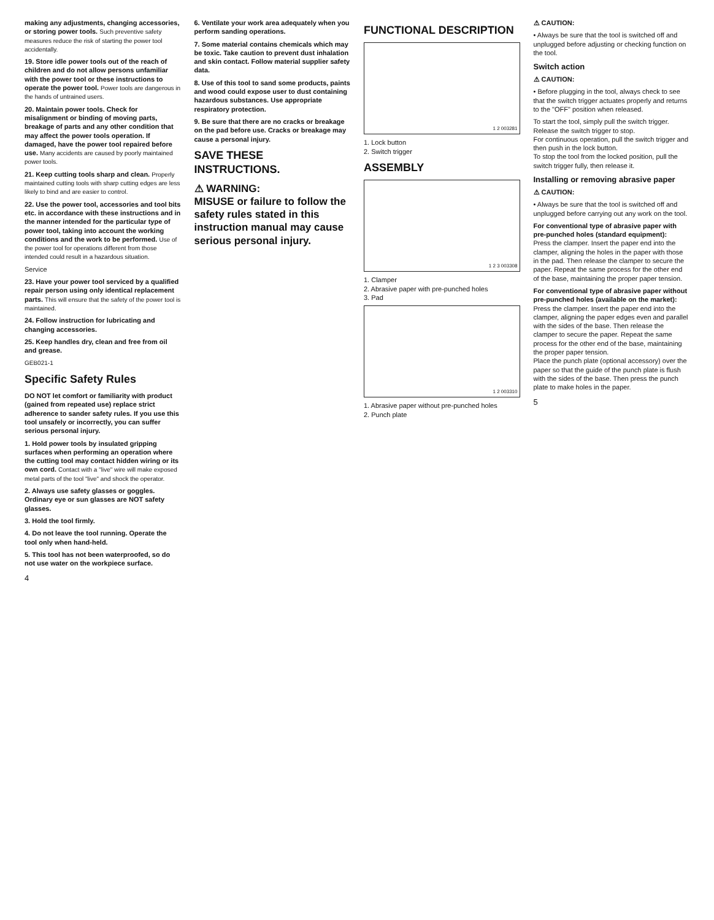making any adjustments, changing accessories, or storing power tools. Such preventive safety measures reduce the risk of starting the power tool accidentally.
19. Store idle power tools out of the reach of children and do not allow persons unfamiliar with the power tool or these instructions to operate the power tool. Power tools are dangerous in the hands of untrained users.
20. Maintain power tools. Check for misalignment or binding of moving parts, breakage of parts and any other condition that may affect the power tools operation. If damaged, have the power tool repaired before use. Many accidents are caused by poorly maintained power tools.
21. Keep cutting tools sharp and clean. Properly maintained cutting tools with sharp cutting edges are less likely to bind and are easier to control.
22. Use the power tool, accessories and tool bits etc. in accordance with these instructions and in the manner intended for the particular type of power tool, taking into account the working conditions and the work to be performed. Use of the power tool for operations different from those intended could result in a hazardous situation.
Service
23. Have your power tool serviced by a qualified repair person using only identical replacement parts. This will ensure that the safety of the power tool is maintained.
24. Follow instruction for lubricating and changing accessories.
25. Keep handles dry, clean and free from oil and grease.
GEB021-1
Specific Safety Rules
DO NOT let comfort or familiarity with product (gained from repeated use) replace strict adherence to sander safety rules. If you use this tool unsafely or incorrectly, you can suffer serious personal injury.
1. Hold power tools by insulated gripping surfaces when performing an operation where the cutting tool may contact hidden wiring or its own cord. Contact with a "live" wire will make exposed metal parts of the tool "live" and shock the operator.
2. Always use safety glasses or goggles. Ordinary eye or sun glasses are NOT safety glasses.
3. Hold the tool firmly.
4. Do not leave the tool running. Operate the tool only when hand-held.
5. This tool has not been waterproofed, so do not use water on the workpiece surface.
4
6. Ventilate your work area adequately when you perform sanding operations.
7. Some material contains chemicals which may be toxic. Take caution to prevent dust inhalation and skin contact. Follow material supplier safety data.
8. Use of this tool to sand some products, paints and wood could expose user to dust containing hazardous substances. Use appropriate respiratory protection.
9. Be sure that there are no cracks or breakage on the pad before use. Cracks or breakage may cause a personal injury.
SAVE THESE INSTRUCTIONS.
⚠ WARNING:
MISUSE or failure to follow the safety rules stated in this instruction manual may cause serious personal injury.
FUNCTIONAL DESCRIPTION
1 2 003281
1. Lock button
2. Switch trigger
ASSEMBLY
1 2 3 003308
1. Clamper
2. Abrasive paper with pre-punched holes
3. Pad
1 2 003310
1. Abrasive paper without pre-punched holes
2. Punch plate
⚠ CAUTION:
• Always be sure that the tool is switched off and unplugged before adjusting or checking function on the tool.
Switch action
⚠ CAUTION:
• Before plugging in the tool, always check to see that the switch trigger actuates properly and returns to the "OFF" position when released.
To start the tool, simply pull the switch trigger. Release the switch trigger to stop.
For continuous operation, pull the switch trigger and then push in the lock button.
To stop the tool from the locked position, pull the switch trigger fully, then release it.
Installing or removing abrasive paper
⚠ CAUTION:
• Always be sure that the tool is switched off and unplugged before carrying out any work on the tool.
For conventional type of abrasive paper with pre-punched holes (standard equipment):
Press the clamper. Insert the paper end into the clamper, aligning the holes in the paper with those in the pad. Then release the clamper to secure the paper. Repeat the same process for the other end of the base, maintaining the proper paper tension.
For conventional type of abrasive paper without pre-punched holes (available on the market):
Press the clamper. Insert the paper end into the clamper, aligning the paper edges even and parallel with the sides of the base. Then release the clamper to secure the paper. Repeat the same process for the other end of the base, maintaining the proper paper tension.
Place the punch plate (optional accessory) over the paper so that the guide of the punch plate is flush with the sides of the base. Then press the punch plate to make holes in the paper.
5